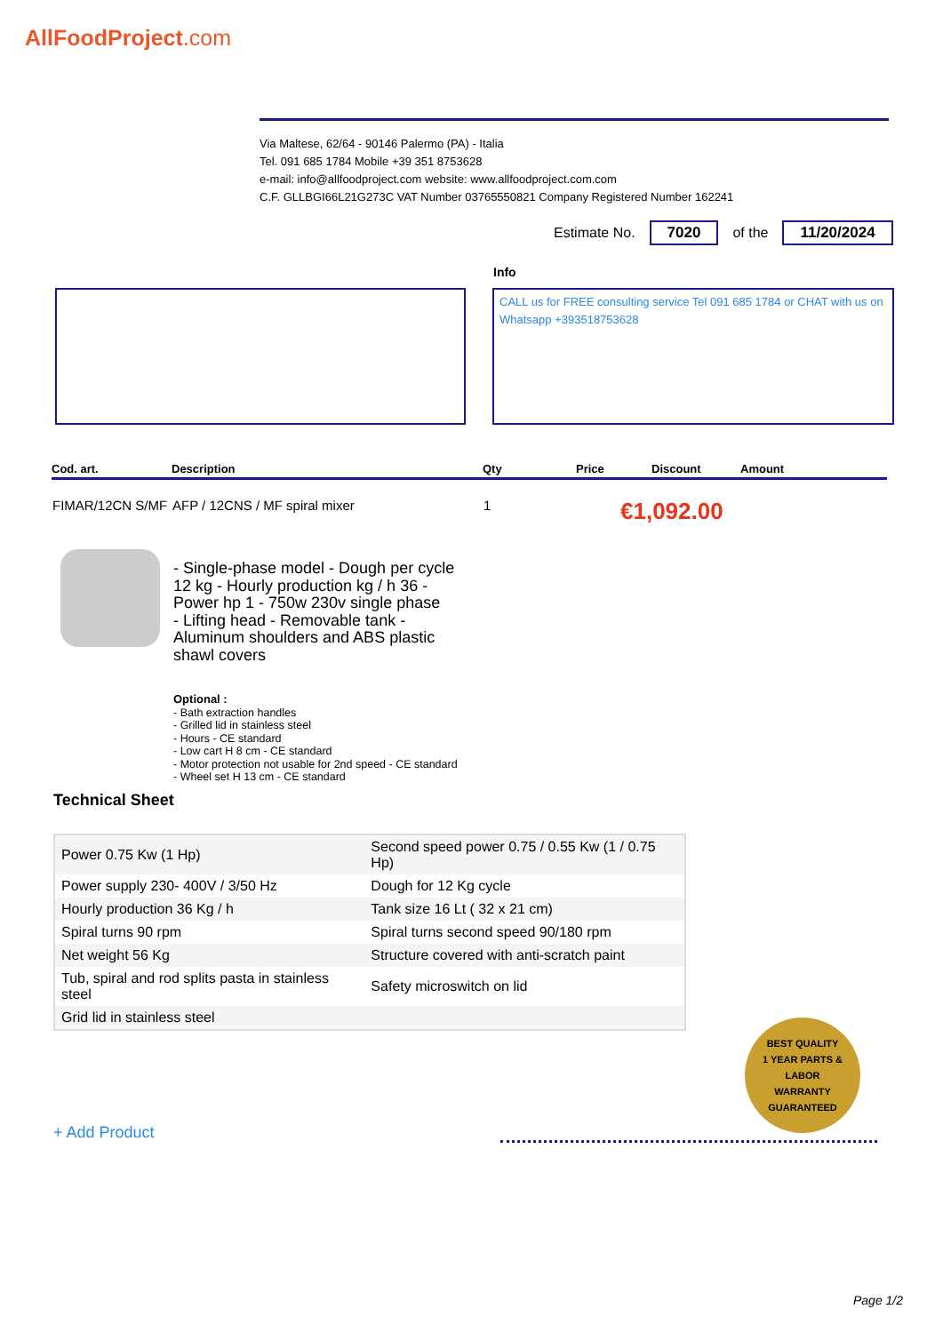AllFoodProject.com
Via Maltese, 62/64 - 90146 Palermo (PA) - Italia
Tel. 091 685 1784 Mobile +39 351 8753628
e-mail: info@allfoodproject.com website: www.allfoodproject.com.com
C.F. GLLBGI66L21G273C VAT Number 03765550821 Company Registered Number 162241
Estimate No. 7020 of the 11/20/2024
Info
CALL us for FREE consulting service Tel 091 685 1784 or CHAT with us on Whatsapp +393518753628
| Cod. art. | Description | Qty | Price | Discount | Amount |
| --- | --- | --- | --- | --- | --- |
| FIMAR/12CN S/MF | AFP / 12CNS / MF spiral mixer | 1 | €1,092.00 | | |
- Single-phase model - Dough per cycle 12 kg - Hourly production kg / h 36 - Power hp 1 - 750w 230v single phase
- Lifting head - Removable tank - Aluminum shoulders and ABS plastic shawl covers
Optional :
- Bath extraction handles
- Grilled lid in stainless steel
- Hours - CE standard
- Low cart H 8 cm - CE standard
- Motor protection not usable for 2nd speed - CE standard
- Wheel set H 13 cm - CE standard
Technical Sheet
| Power 0.75 Kw (1 Hp) | Second speed power 0.75 / 0.55 Kw (1 / 0.75 Hp) |
| Power supply 230- 400V / 3/50 Hz | Dough for 12 Kg cycle |
| Hourly production 36 Kg / h | Tank size 16 Lt ( 32 x 21 cm) |
| Spiral turns 90 rpm | Spiral turns second speed 90/180 rpm |
| Net weight 56 Kg | Structure covered with anti-scratch paint |
| Tub, spiral and rod splits pasta in stainless steel | Safety microswitch on lid |
| Grid lid in stainless steel | |
BEST QUALITY
1 YEAR PARTS & LABOR
WARRANTY
GUARANTEED
+ Add Product
Page 1/2